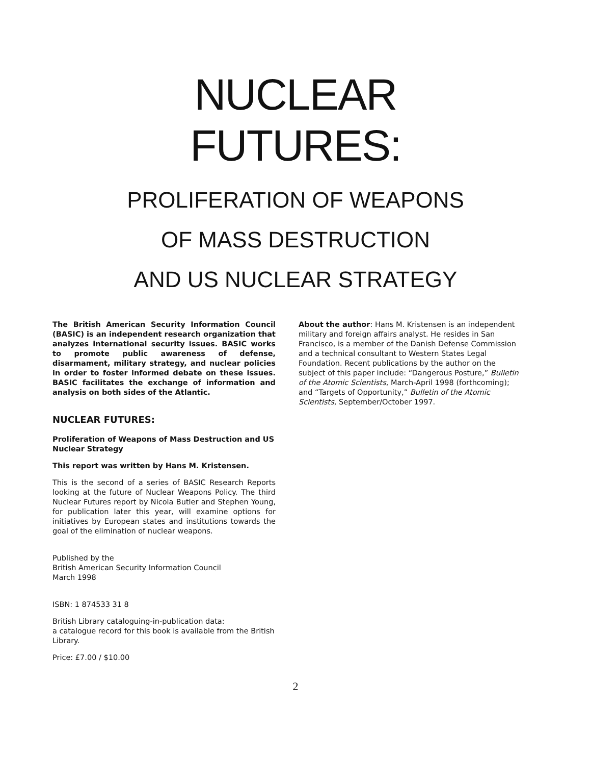NUCLEAR
FUTURES:
PROLIFERATION OF WEAPONS
OF MASS DESTRUCTION
AND US NUCLEAR STRATEGY
The British American Security Information Council (BASIC) is an independent research organization that analyzes international security issues. BASIC works to promote public awareness of defense, disarmament, military strategy, and nuclear policies in order to foster informed debate on these issues. BASIC facilitates the exchange of information and analysis on both sides of the Atlantic.
NUCLEAR FUTURES:
Proliferation of Weapons of Mass Destruction and US Nuclear Strategy
This report was written by Hans M. Kristensen.
This is the second of a series of BASIC Research Reports looking at the future of Nuclear Weapons Policy. The third Nuclear Futures report by Nicola Butler and Stephen Young, for publication later this year, will examine options for initiatives by European states and institutions towards the goal of the elimination of nuclear weapons.
Published by the
British American Security Information Council
March 1998
ISBN: 1 874533 31 8
British Library cataloguing-in-publication data:
a catalogue record for this book is available from the British Library.
Price: £7.00 / $10.00
About the author: Hans M. Kristensen is an independent military and foreign affairs analyst. He resides in San Francisco, is a member of the Danish Defense Commission and a technical consultant to Western States Legal Foundation. Recent publications by the author on the subject of this paper include: “Dangerous Posture,” Bulletin of the Atomic Scientists, March-April 1998 (forthcoming); and “Targets of Opportunity,” Bulletin of the Atomic Scientists, September/October 1997.
2